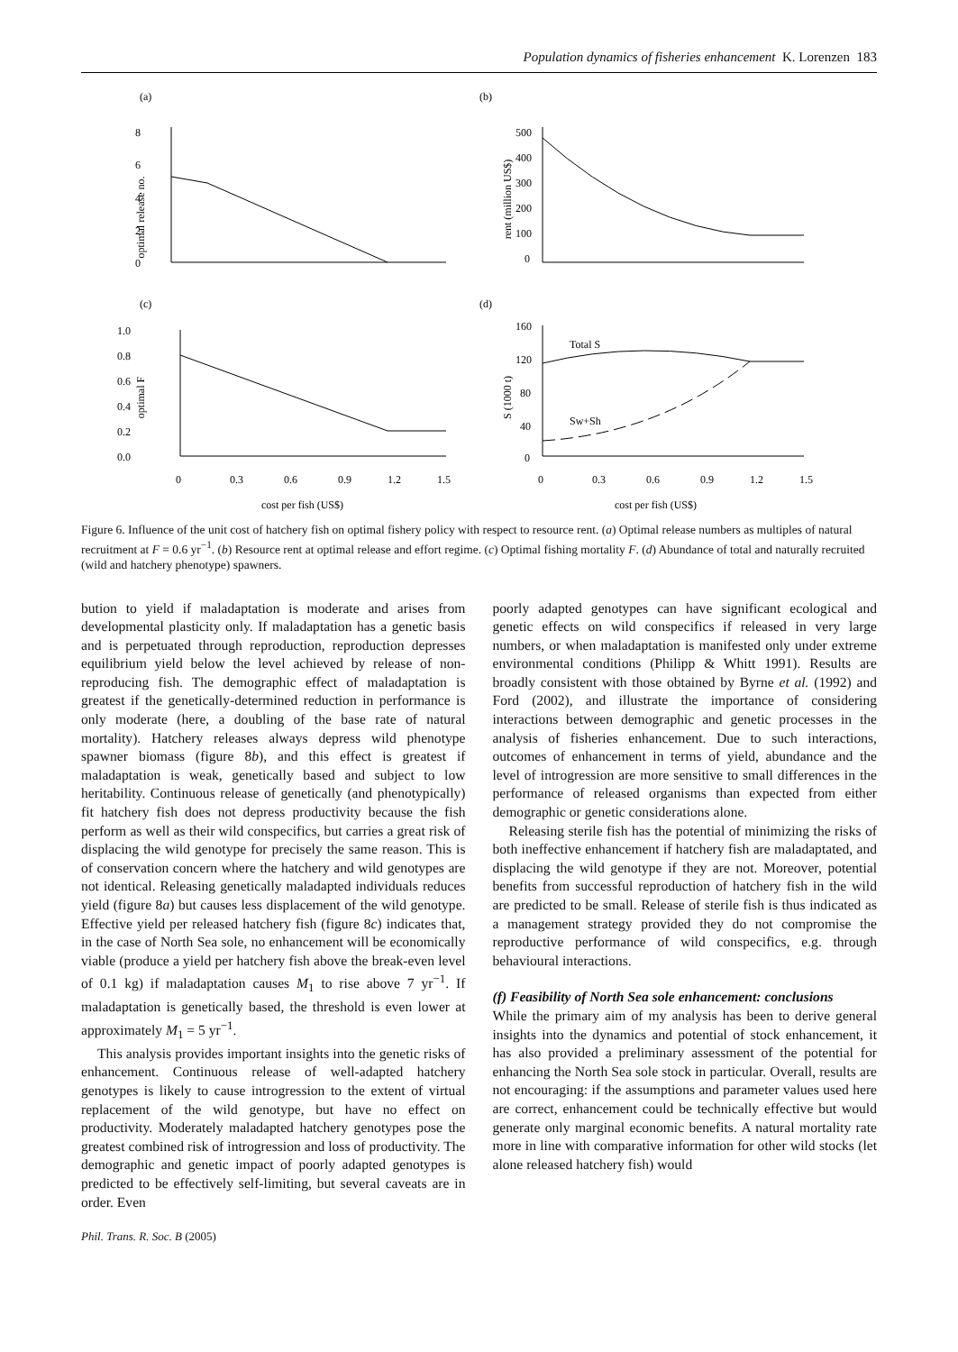Population dynamics of fisheries enhancement K. Lorenzen 183
(a)
8
6
4
2
0
optimal release no.
(b)
500
400
300
200
100
0
rent (million US$)
(c)
1.0
0.8
0.6
0.4
0.2
0.0
optimal F
0
0.3
0.6
0.9
1.2
1.5
cost per fish (US$)
(d)
160
120
80
40
0
S (1000 t)
Total S
Sw+Sh
0
0.3
0.6
0.9
1.2
1.5
cost per fish (US$)
Figure 6. Influence of the unit cost of hatchery fish on optimal fishery policy with respect to resource rent. (a) Optimal release numbers as multiples of natural recruitment at F = 0.6 yr<sup>−1</sup>. (b) Resource rent at optimal release and effort regime. (c) Optimal fishing mortality F. (d) Abundance of total and naturally recruited (wild and hatchery phenotype) spawners.
bution to yield if maladaptation is moderate and arises from developmental plasticity only. If maladaptation has a genetic basis and is perpetuated through reproduction, reproduction depresses equilibrium yield below the level achieved by release of non-reproducing fish. The demographic effect of maladaptation is greatest if the genetically-determined reduction in performance is only moderate (here, a doubling of the base rate of natural mortality). Hatchery releases always depress wild phenotype spawner biomass (figure 8b), and this effect is greatest if maladaptation is weak, genetically based and subject to low heritability. Continuous release of genetically (and phenotypically) fit hatchery fish does not depress productivity because the fish perform as well as their wild conspecifics, but carries a great risk of displacing the wild genotype for precisely the same reason. This is of conservation concern where the hatchery and wild genotypes are not identical. Releasing genetically maladapted individuals reduces yield (figure 8a) but causes less displacement of the wild genotype. Effective yield per released hatchery fish (figure 8c) indicates that, in the case of North Sea sole, no enhancement will be economically viable (produce a yield per hatchery fish above the break-even level of 0.1 kg) if maladaptation causes M<sub>1</sub> to rise above 7 yr<sup>−1</sup>. If maladaptation is genetically based, the threshold is even lower at approximately M<sub>1</sub> = 5 yr<sup>−1</sup>.
This analysis provides important insights into the genetic risks of enhancement. Continuous release of well-adapted hatchery genotypes is likely to cause introgression to the extent of virtual replacement of the wild genotype, but have no effect on productivity. Moderately maladapted hatchery genotypes pose the greatest combined risk of introgression and loss of productivity. The demographic and genetic impact of poorly adapted genotypes is predicted to be effectively self-limiting, but several caveats are in order. Even
poorly adapted genotypes can have significant ecological and genetic effects on wild conspecifics if released in very large numbers, or when maladaptation is manifested only under extreme environmental conditions (Philipp & Whitt 1991). Results are broadly consistent with those obtained by Byrne et al. (1992) and Ford (2002), and illustrate the importance of considering interactions between demographic and genetic processes in the analysis of fisheries enhancement. Due to such interactions, outcomes of enhancement in terms of yield, abundance and the level of introgression are more sensitive to small differences in the performance of released organisms than expected from either demographic or genetic considerations alone.
Releasing sterile fish has the potential of minimizing the risks of both ineffective enhancement if hatchery fish are maladaptated, and displacing the wild genotype if they are not. Moreover, potential benefits from successful reproduction of hatchery fish in the wild are predicted to be small. Release of sterile fish is thus indicated as a management strategy provided they do not compromise the reproductive performance of wild conspecifics, e.g. through behavioural interactions.
(f) Feasibility of North Sea sole enhancement: conclusions
While the primary aim of my analysis has been to derive general insights into the dynamics and potential of stock enhancement, it has also provided a preliminary assessment of the potential for enhancing the North Sea sole stock in particular. Overall, results are not encouraging: if the assumptions and parameter values used here are correct, enhancement could be technically effective but would generate only marginal economic benefits. A natural mortality rate more in line with comparative information for other wild stocks (let alone released hatchery fish) would
Phil. Trans. R. Soc. B (2005)